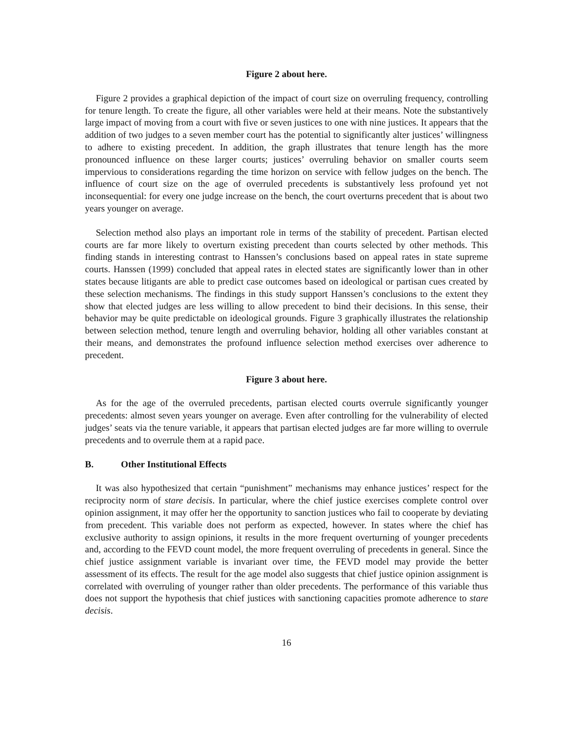Figure 2 about here.
Figure 2 provides a graphical depiction of the impact of court size on overruling frequency, controlling for tenure length. To create the figure, all other variables were held at their means. Note the substantively large impact of moving from a court with five or seven justices to one with nine justices. It appears that the addition of two judges to a seven member court has the potential to significantly alter justices’ willingness to adhere to existing precedent. In addition, the graph illustrates that tenure length has the more pronounced influence on these larger courts; justices’ overruling behavior on smaller courts seem impervious to considerations regarding the time horizon on service with fellow judges on the bench. The influence of court size on the age of overruled precedents is substantively less profound yet not inconsequential: for every one judge increase on the bench, the court overturns precedent that is about two years younger on average.
Selection method also plays an important role in terms of the stability of precedent. Partisan elected courts are far more likely to overturn existing precedent than courts selected by other methods. This finding stands in interesting contrast to Hanssen’s conclusions based on appeal rates in state supreme courts. Hanssen (1999) concluded that appeal rates in elected states are significantly lower than in other states because litigants are able to predict case outcomes based on ideological or partisan cues created by these selection mechanisms. The findings in this study support Hanssen’s conclusions to the extent they show that elected judges are less willing to allow precedent to bind their decisions. In this sense, their behavior may be quite predictable on ideological grounds. Figure 3 graphically illustrates the relationship between selection method, tenure length and overruling behavior, holding all other variables constant at their means, and demonstrates the profound influence selection method exercises over adherence to precedent.
Figure 3 about here.
As for the age of the overruled precedents, partisan elected courts overrule significantly younger precedents: almost seven years younger on average. Even after controlling for the vulnerability of elected judges’ seats via the tenure variable, it appears that partisan elected judges are far more willing to overrule precedents and to overrule them at a rapid pace.
B. Other Institutional Effects
It was also hypothesized that certain “punishment” mechanisms may enhance justices’ respect for the reciprocity norm of stare decisis. In particular, where the chief justice exercises complete control over opinion assignment, it may offer her the opportunity to sanction justices who fail to cooperate by deviating from precedent. This variable does not perform as expected, however. In states where the chief has exclusive authority to assign opinions, it results in the more frequent overturning of younger precedents and, according to the FEVD count model, the more frequent overruling of precedents in general. Since the chief justice assignment variable is invariant over time, the FEVD model may provide the better assessment of its effects. The result for the age model also suggests that chief justice opinion assignment is correlated with overruling of younger rather than older precedents. The performance of this variable thus does not support the hypothesis that chief justices with sanctioning capacities promote adherence to stare decisis.
16